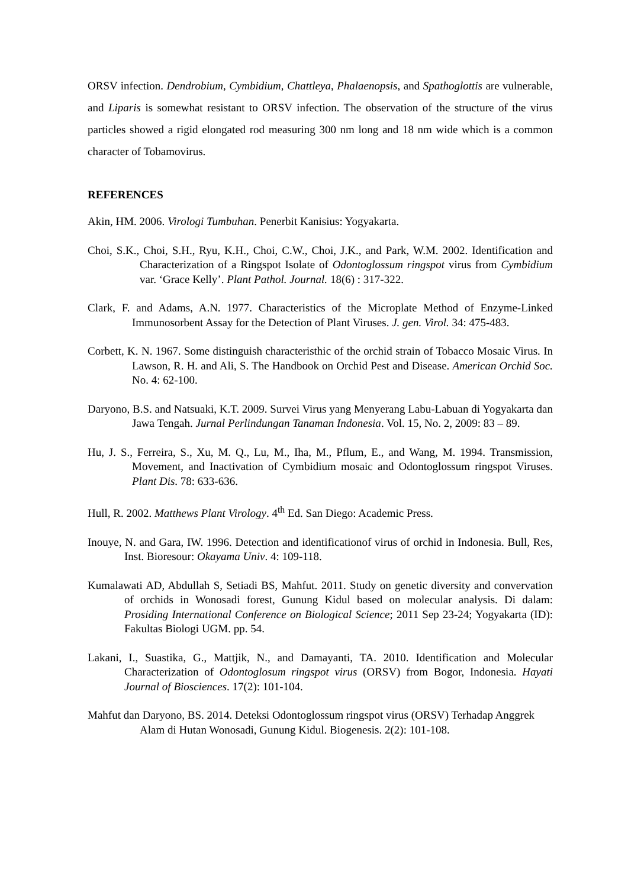ORSV infection. Dendrobium, Cymbidium, Chattleya, Phalaenopsis, and Spathoglottis are vulnerable, and Liparis is somewhat resistant to ORSV infection. The observation of the structure of the virus particles showed a rigid elongated rod measuring 300 nm long and 18 nm wide which is a common character of Tobamovirus.
REFERENCES
Akin, HM. 2006. Virologi Tumbuhan. Penerbit Kanisius: Yogyakarta.
Choi, S.K., Choi, S.H., Ryu, K.H., Choi, C.W., Choi, J.K., and Park, W.M. 2002. Identification and Characterization of a Ringspot Isolate of Odontoglossum ringspot virus from Cymbidium var. ‘Grace Kelly’. Plant Pathol. Journal. 18(6) : 317-322.
Clark, F. and Adams, A.N. 1977. Characteristics of the Microplate Method of Enzyme-Linked Immunosorbent Assay for the Detection of Plant Viruses. J. gen. Virol. 34: 475-483.
Corbett, K. N. 1967. Some distinguish characteristhic of the orchid strain of Tobacco Mosaic Virus. In Lawson, R. H. and Ali, S. The Handbook on Orchid Pest and Disease. American Orchid Soc. No. 4: 62-100.
Daryono, B.S. and Natsuaki, K.T. 2009. Survei Virus yang Menyerang Labu-Labuan di Yogyakarta dan Jawa Tengah. Jurnal Perlindungan Tanaman Indonesia. Vol. 15, No. 2, 2009: 83 – 89.
Hu, J. S., Ferreira, S., Xu, M. Q., Lu, M., Iha, M., Pflum, E., and Wang, M. 1994. Transmission, Movement, and Inactivation of Cymbidium mosaic and Odontoglossum ringspot Viruses. Plant Dis. 78: 633-636.
Hull, R. 2002. Matthews Plant Virology. 4<sup>th</sup> Ed. San Diego: Academic Press.
Inouye, N. and Gara, IW. 1996. Detection and identificationof virus of orchid in Indonesia. Bull, Res, Inst. Bioresour: Okayama Univ. 4: 109-118.
Kumalawati AD, Abdullah S, Setiadi BS, Mahfut. 2011. Study on genetic diversity and convervation of orchids in Wonosadi forest, Gunung Kidul based on molecular analysis. Di dalam: Prosiding International Conference on Biological Science; 2011 Sep 23-24; Yogyakarta (ID): Fakultas Biologi UGM. pp. 54.
Lakani, I., Suastika, G., Mattjik, N., and Damayanti, TA. 2010. Identification and Molecular Characterization of Odontoglosum ringspot virus (ORSV) from Bogor, Indonesia. Hayati Journal of Biosciences. 17(2): 101-104.
Mahfut dan Daryono, BS. 2014. Deteksi Odontoglossum ringspot virus (ORSV) Terhadap Anggrek Alam di Hutan Wonosadi, Gunung Kidul. Biogenesis. 2(2): 101-108.